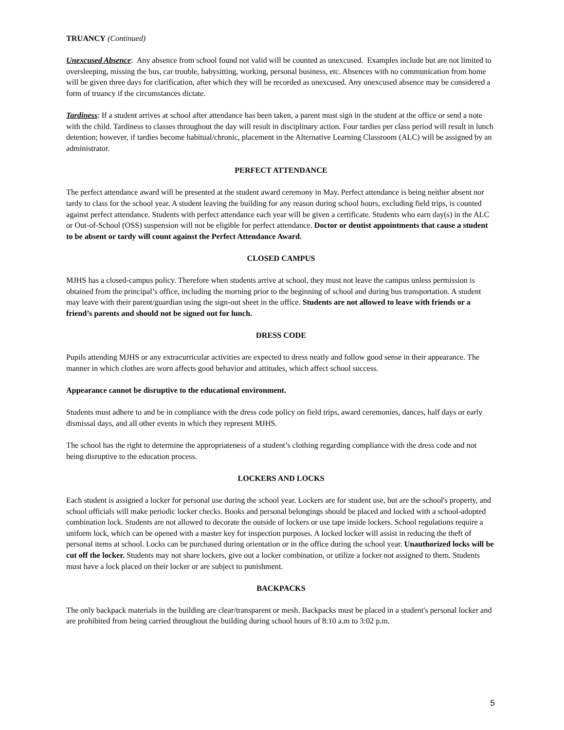TRUANCY (Continued)
Unexcused Absence: Any absence from school found not valid will be counted as unexcused. Examples include but are not limited to oversleeping, missing the bus, car trouble, babysitting, working, personal business, etc. Absences with no communication from home will be given three days for clarification, after which they will be recorded as unexcused. Any unexcused absence may be considered a form of truancy if the circumstances dictate.
Tardiness: If a student arrives at school after attendance has been taken, a parent must sign in the student at the office or send a note with the child. Tardiness to classes throughout the day will result in disciplinary action. Four tardies per class period will result in lunch detention; however, if tardies become habitual/chronic, placement in the Alternative Learning Classroom (ALC) will be assigned by an administrator.
PERFECT ATTENDANCE
The perfect attendance award will be presented at the student award ceremony in May. Perfect attendance is being neither absent nor tardy to class for the school year. A student leaving the building for any reason during school hours, excluding field trips, is counted against perfect attendance. Students with perfect attendance each year will be given a certificate. Students who earn day(s) in the ALC or Out-of-School (OSS) suspension will not be eligible for perfect attendance. Doctor or dentist appointments that cause a student to be absent or tardy will count against the Perfect Attendance Award.
CLOSED CAMPUS
MJHS has a closed-campus policy. Therefore when students arrive at school, they must not leave the campus unless permission is obtained from the principal’s office, including the morning prior to the beginning of school and during bus transportation. A student may leave with their parent/guardian using the sign-out sheet in the office. Students are not allowed to leave with friends or a friend’s parents and should not be signed out for lunch.
DRESS CODE
Pupils attending MJHS or any extracurricular activities are expected to dress neatly and follow good sense in their appearance. The manner in which clothes are worn affects good behavior and attitudes, which affect school success.
Appearance cannot be disruptive to the educational environment.
Students must adhere to and be in compliance with the dress code policy on field trips, award ceremonies, dances, half days or early dismissal days, and all other events in which they represent MJHS.
The school has the right to determine the appropriateness of a student’s clothing regarding compliance with the dress code and not being disruptive to the education process.
LOCKERS AND LOCKS
Each student is assigned a locker for personal use during the school year. Lockers are for student use, but are the school's property, and school officials will make periodic locker checks. Books and personal belongings should be placed and locked with a school-adopted combination lock. Students are not allowed to decorate the outside of lockers or use tape inside lockers. School regulations require a uniform lock, which can be opened with a master key for inspection purposes. A locked locker will assist in reducing the theft of personal items at school. Locks can be purchased during orientation or in the office during the school year. Unauthorized locks will be cut off the locker. Students may not share lockers, give out a locker combination, or utilize a locker not assigned to them. Students must have a lock placed on their locker or are subject to punishment.
BACKPACKS
The only backpack materials in the building are clear/transparent or mesh. Backpacks must be placed in a student's personal locker and are prohibited from being carried throughout the building during school hours of 8:10 a.m to 3:02 p.m.
5